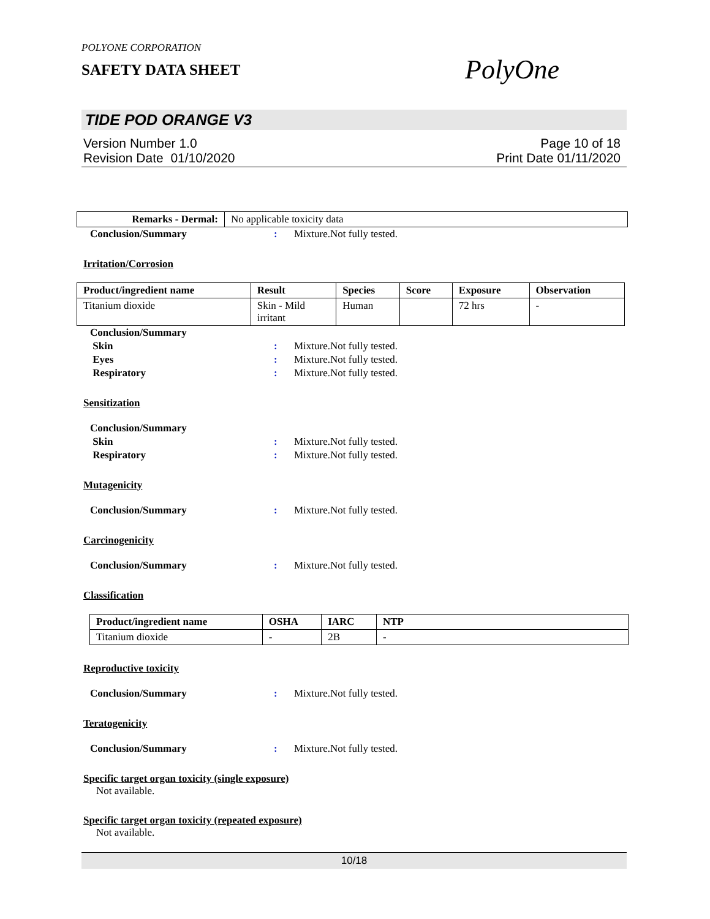POLYONE CORPORATION
SAFETY DATA SHEET
PolyOne
TIDE POD ORANGE V3
Version Number 1.0 Page 10 of 18
Revision Date 01/10/2020 Print Date 01/11/2020
| Remarks - Dermal: | No applicable toxicity data |
Conclusion/Summary: Mixture.Not fully tested.
Irritation/Corrosion
| Product/ingredient name | Result | Species | Score | Exposure | Observation |
| --- | --- | --- | --- | --- | --- |
| Titanium dioxide | Skin - Mild irritant | Human | | 72 hrs | - |
Conclusion/Summary
Skin: Mixture.Not fully tested.
Eyes: Mixture.Not fully tested.
Respiratory: Mixture.Not fully tested.
Sensitization
Conclusion/Summary
Skin: Mixture.Not fully tested.
Respiratory: Mixture.Not fully tested.
Mutagenicity
Conclusion/Summary: Mixture.Not fully tested.
Carcinogenicity
Conclusion/Summary: Mixture.Not fully tested.
Classification
| Product/ingredient name | OSHA | IARC | NTP |
| --- | --- | --- | --- |
| Titanium dioxide | - | 2B | - |
Reproductive toxicity
Conclusion/Summary: Mixture.Not fully tested.
Teratogenicity
Conclusion/Summary: Mixture.Not fully tested.
Specific target organ toxicity (single exposure)
Not available.
Specific target organ toxicity (repeated exposure)
Not available.
10/18